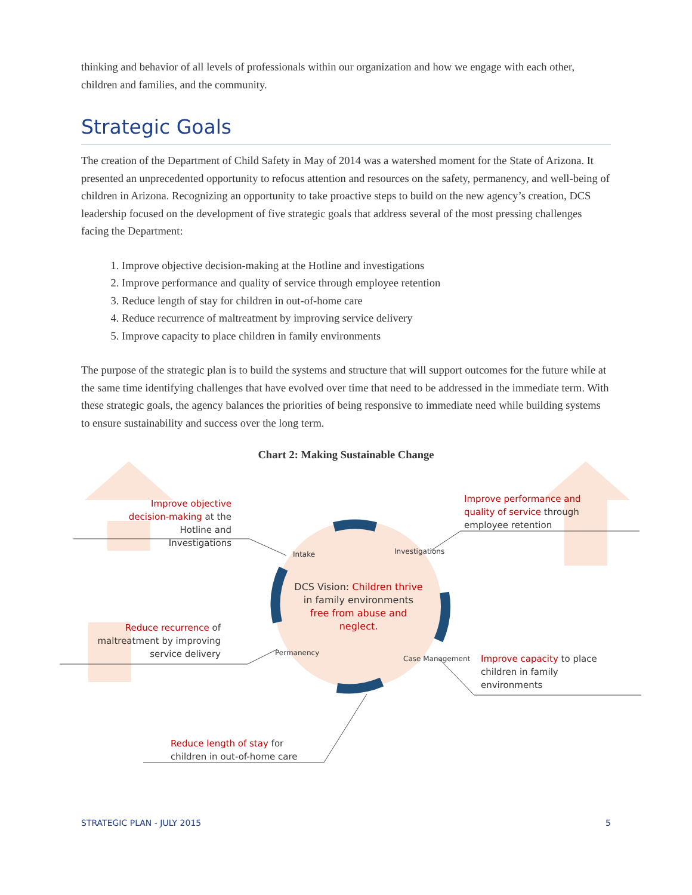thinking and behavior of all levels of professionals within our organization and how we engage with each other, children and families, and the community.
Strategic Goals
The creation of the Department of Child Safety in May of 2014 was a watershed moment for the State of Arizona. It presented an unprecedented opportunity to refocus attention and resources on the safety, permanency, and well-being of children in Arizona. Recognizing an opportunity to take proactive steps to build on the new agency’s creation, DCS leadership focused on the development of five strategic goals that address several of the most pressing challenges facing the Department:
1. Improve objective decision-making at the Hotline and investigations
2. Improve performance and quality of service through employee retention
3. Reduce length of stay for children in out-of-home care
4. Reduce recurrence of maltreatment by improving service delivery
5. Improve capacity to place children in family environments
The purpose of the strategic plan is to build the systems and structure that will support outcomes for the future while at the same time identifying challenges that have evolved over time that need to be addressed in the immediate term. With these strategic goals, the agency balances the priorities of being responsive to immediate need while building systems to ensure sustainability and success over the long term.
Chart 2: Making Sustainable Change
Improve objective decision-making at the Hotline and Investigations
Improve performance and quality of service through employee retention
Reduce recurrence of maltreatment by improving service delivery
Improve capacity to place children in family environments
Reduce length of stay for children in out-of-home care
DCS Vision: Children thrive in family environments free from abuse and neglect.
Intake Investigations
Permanency
Case Management
STRATEGIC PLAN - JULY 2015 5